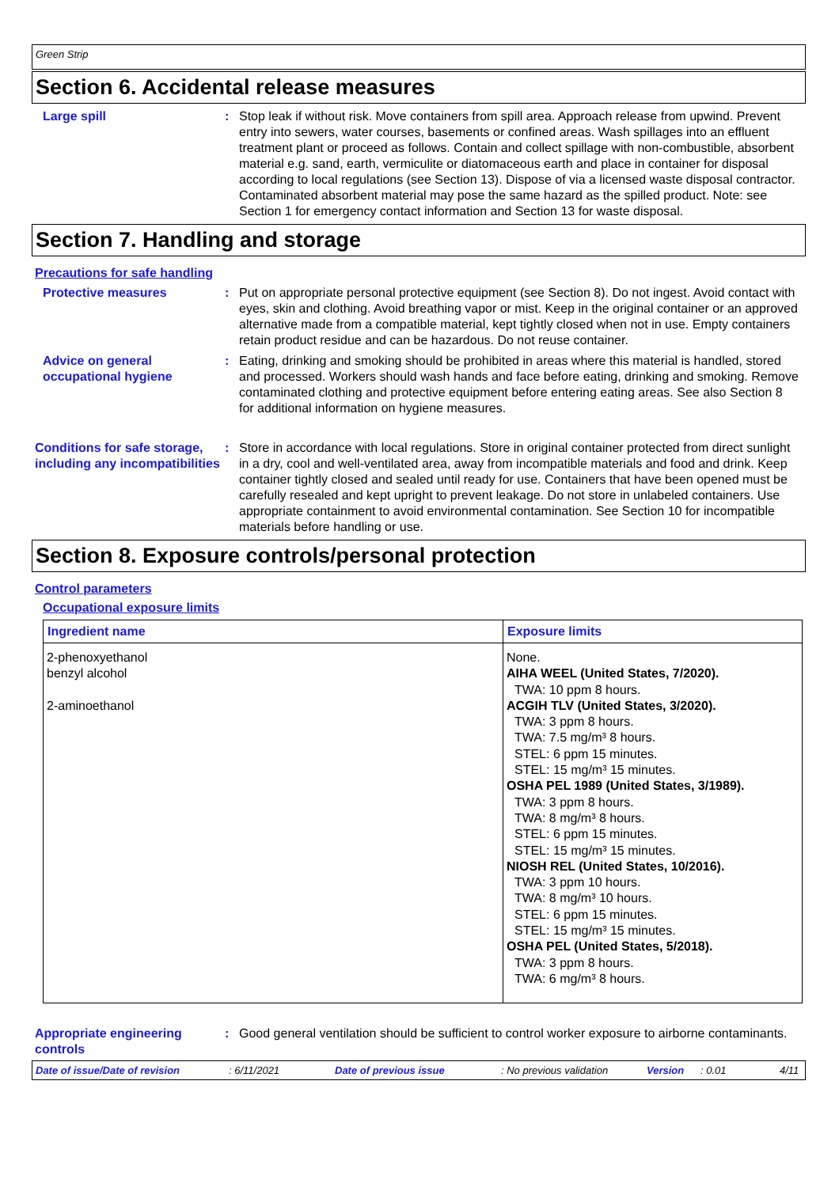Green Strip
Section 6. Accidental release measures
Large spill : Stop leak if without risk. Move containers from spill area. Approach release from upwind. Prevent entry into sewers, water courses, basements or confined areas. Wash spillages into an effluent treatment plant or proceed as follows. Contain and collect spillage with non-combustible, absorbent material e.g. sand, earth, vermiculite or diatomaceous earth and place in container for disposal according to local regulations (see Section 13). Dispose of via a licensed waste disposal contractor. Contaminated absorbent material may pose the same hazard as the spilled product. Note: see Section 1 for emergency contact information and Section 13 for waste disposal.
Section 7. Handling and storage
Precautions for safe handling
Protective measures : Put on appropriate personal protective equipment (see Section 8). Do not ingest. Avoid contact with eyes, skin and clothing. Avoid breathing vapor or mist. Keep in the original container or an approved alternative made from a compatible material, kept tightly closed when not in use. Empty containers retain product residue and can be hazardous. Do not reuse container.
Advice on general occupational hygiene
: Eating, drinking and smoking should be prohibited in areas where this material is handled, stored and processed. Workers should wash hands and face before eating, drinking and smoking. Remove contaminated clothing and protective equipment before entering eating areas. See also Section 8 for additional information on hygiene measures.
Conditions for safe storage, including any incompatibilities
: Store in accordance with local regulations. Store in original container protected from direct sunlight in a dry, cool and well-ventilated area, away from incompatible materials and food and drink. Keep container tightly closed and sealed until ready for use. Containers that have been opened must be carefully resealed and kept upright to prevent leakage. Do not store in unlabeled containers. Use appropriate containment to avoid environmental contamination. See Section 10 for incompatible materials before handling or use.
Section 8. Exposure controls/personal protection
Control parameters
Occupational exposure limits
| Ingredient name | Exposure limits |
| --- | --- |
| 2-phenoxyethanol benzyl alcohol 2-aminoethanol | None. AIHA WEEL (United States, 7/2020). TWA: 10 ppm 8 hours. ACGIH TLV (United States, 3/2020). TWA: 3 ppm 8 hours. TWA: 7.5 mg/m³ 8 hours. STEL: 6 ppm 15 minutes. STEL: 15 mg/m³ 15 minutes. OSHA PEL 1989 (United States, 3/1989). TWA: 3 ppm 8 hours. TWA: 8 mg/m³ 8 hours. STEL: 6 ppm 15 minutes. STEL: 15 mg/m³ 15 minutes. NIOSH REL (United States, 10/2016). TWA: 3 ppm 10 hours. TWA: 8 mg/m³ 10 hours. STEL: 6 ppm 15 minutes. STEL: 15 mg/m³ 15 minutes. OSHA PEL (United States, 5/2018). TWA: 3 ppm 8 hours. TWA: 6 mg/m³ 8 hours. |
Appropriate engineering controls
: Good general ventilation should be sufficient to control worker exposure to airborne contaminants.
Date of issue/Date of revision: 6/11/2021 Date of previous issue: No previous validation Version: 0.01 4/11